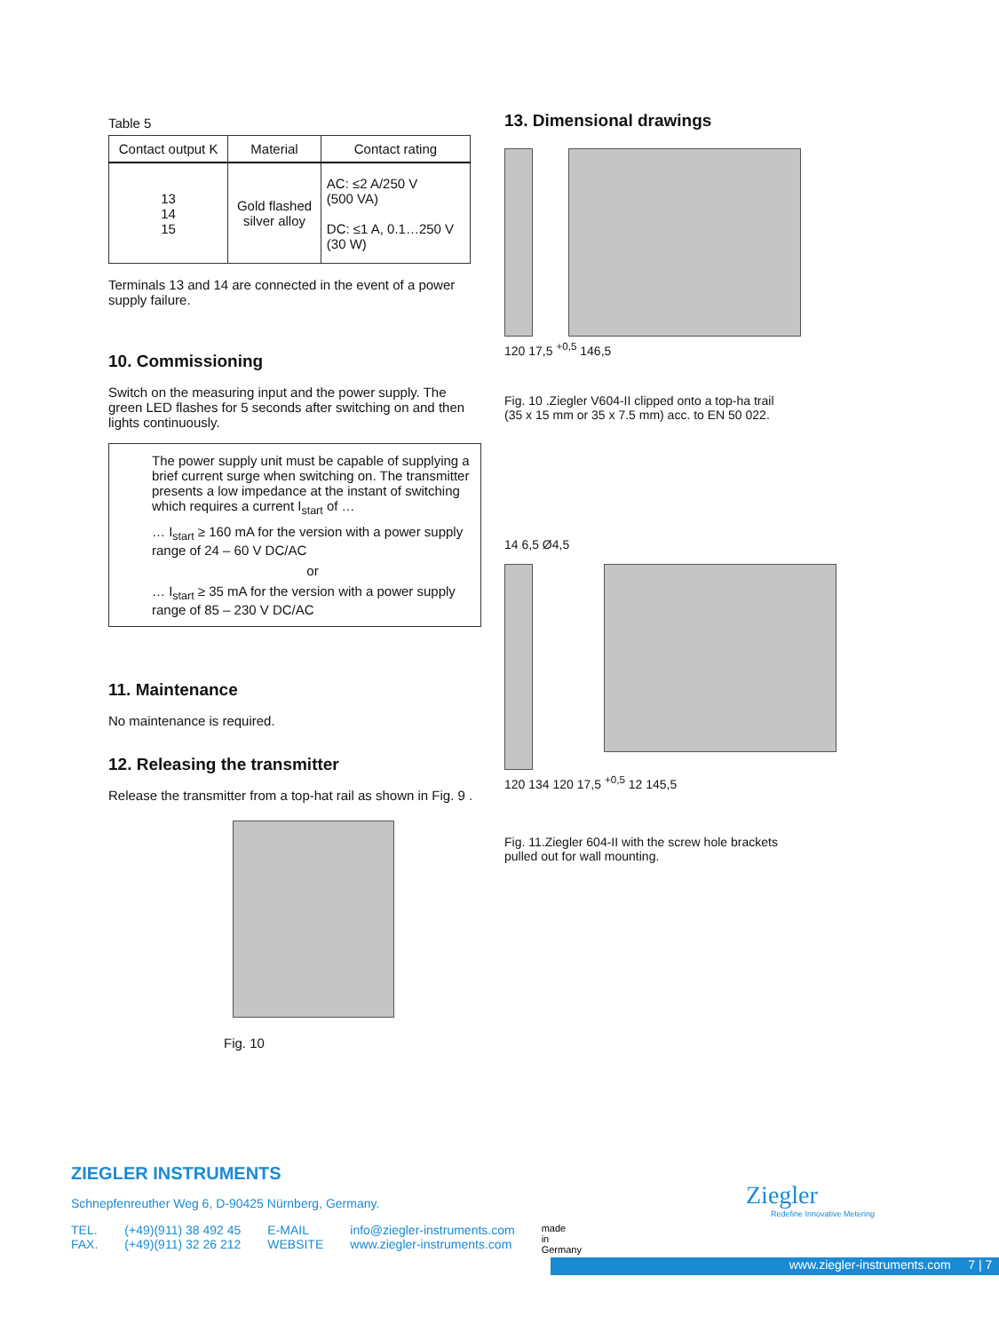Table 5
| Contact output K | Material | Contact rating |
| --- | --- | --- |
| 13 14 15 | Gold flashed silver alloy | AC: ≤2 A/250 V (500 VA) DC: ≤1 A, 0.1…250 V (30 W) |
Terminals 13 and 14 are connected in the event of a power supply failure.
10. Commissioning
Switch on the measuring input and the power supply. The green LED flashes for 5 seconds after switching on and then lights continuously.
The power supply unit must be capable of supplying a brief current surge when switching on. The transmitter presents a low impedance at the instant of switching which requires a current I<sub>start</sub> of …
… I<sub>start</sub> ≥ 160 mA for the version with a power supply range of 24 – 60 V DC/AC
or
… I<sub>start</sub> ≥ 35 mA for the version with a power supply range of 85 – 230 V DC/AC
11. Maintenance
No maintenance is required.
12. Releasing the transmitter
Release the transmitter from a top-hat rail as shown in Fig. 9 .
Fig. 10
13. Dimensional drawings
120 17,5 <sup>+0,5</sup> 146,5
Fig. 10 .Ziegler V604-II clipped onto a top-ha trail
(35 x 15 mm or 35 x 7.5 mm) acc. to EN 50 022.
14 6,5 Ø4,5
120 134 120 17,5 <sup>+0,5</sup> 12 145,5
Fig. 11.Ziegler 604-II with the screw hole brackets
pulled out for wall mounting.
ZIEGLER INSTRUMENTS
Schnepfenreuther Weg 6, D-90425 Nürnberg, Germany.
TEL.
FAX.
(+49)(911) 38 492 45
(+49)(911) 32 26 212
E-MAIL
WEBSITE
info@ziegler-instruments.com
www.ziegler-instruments.com
made
in
Germany
Ziegler
Redefine Innovative Metering
www.ziegler-instruments.com 7 | 7